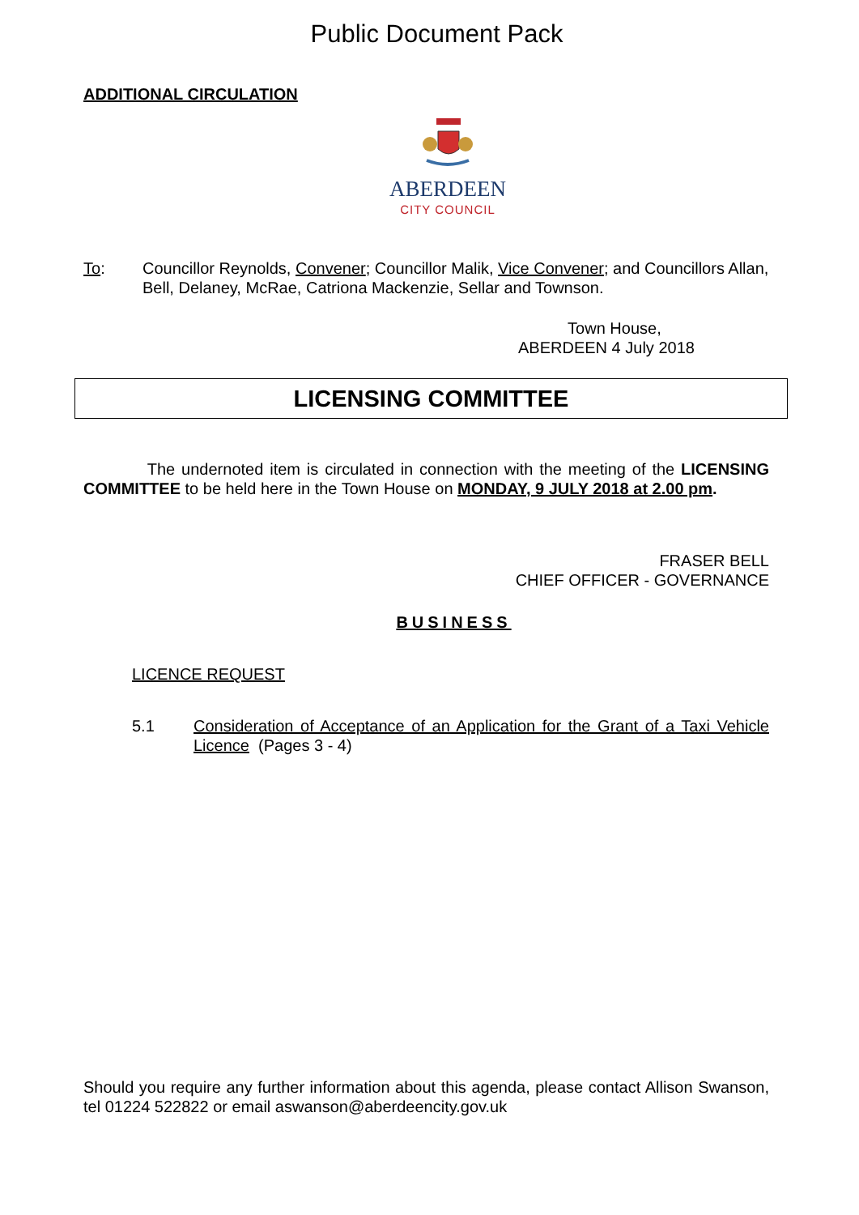Public Document Pack
ADDITIONAL CIRCULATION
ABERDEEN
CITY COUNCIL
To: Councillor Reynolds, Convener; Councillor Malik, Vice Convener; and Councillors Allan, Bell, Delaney, McRae, Catriona Mackenzie, Sellar and Townson.
Town House,
ABERDEEN 4 July 2018
LICENSING COMMITTEE
The undernoted item is circulated in connection with the meeting of the LICENSING COMMITTEE to be held here in the Town House on MONDAY, 9 JULY 2018 at 2.00 pm.
FRASER BELL
CHIEF OFFICER - GOVERNANCE
BUSINESS
LICENCE REQUEST
5.1 Consideration of Acceptance of an Application for the Grant of a Taxi Vehicle Licence (Pages 3 - 4)
Should you require any further information about this agenda, please contact Allison Swanson, tel 01224 522822 or email aswanson@aberdeencity.gov.uk